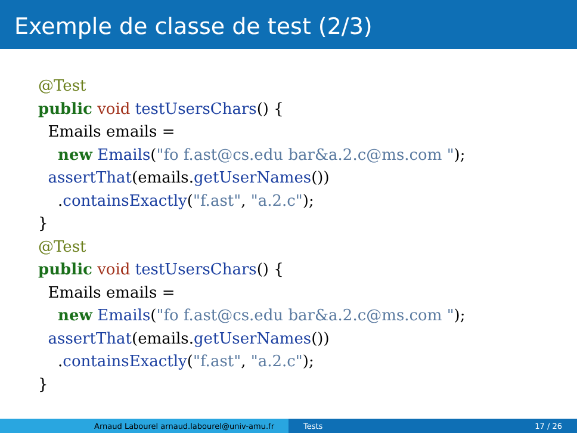Exemple de classe de test (2/3)
@Test
public void testUsersChars() {
  Emails emails =
    new Emails("fo f.ast@cs.edu bar&a.2.c@ms.com ");
  assertThat(emails.getUserNames())
    .containsExactly("f.ast", "a.2.c");
}
@Test
public void testUsersChars() {
  Emails emails =
    new Emails("fo f.ast@cs.edu bar&a.2.c@ms.com ");
  assertThat(emails.getUserNames())
    .containsExactly("f.ast", "a.2.c");
}
Arnaud Labourel arnaud.labourel@univ-amu.fr Tests 17 / 26